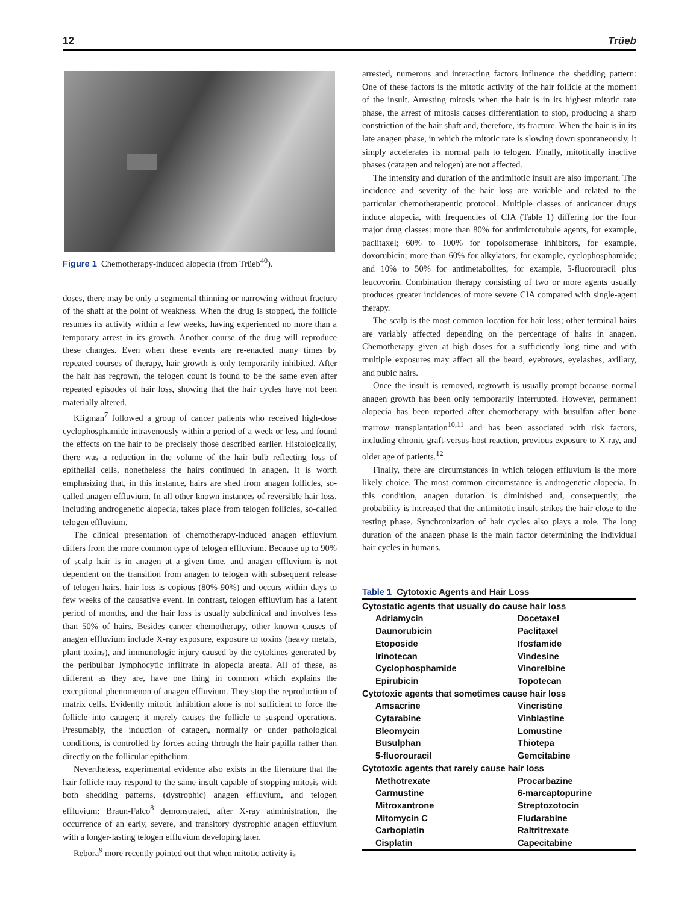12 Trüeb
Figure 1 Chemotherapy-induced alopecia (from Trüeb<sup>40</sup>).
doses, there may be only a segmental thinning or narrowing without fracture of the shaft at the point of weakness. When the drug is stopped, the follicle resumes its activity within a few weeks, having experienced no more than a temporary arrest in its growth. Another course of the drug will reproduce these changes. Even when these events are re-enacted many times by repeated courses of therapy, hair growth is only temporarily inhibited. After the hair has regrown, the telogen count is found to be the same even after repeated episodes of hair loss, showing that the hair cycles have not been materially altered.
Kligman<sup>7</sup> followed a group of cancer patients who received high-dose cyclophosphamide intravenously within a period of a week or less and found the effects on the hair to be precisely those described earlier. Histologically, there was a reduction in the volume of the hair bulb reflecting loss of epithelial cells, nonetheless the hairs continued in anagen. It is worth emphasizing that, in this instance, hairs are shed from anagen follicles, so-called anagen effluvium. In all other known instances of reversible hair loss, including androgenetic alopecia, takes place from telogen follicles, so-called telogen effluvium.
The clinical presentation of chemotherapy-induced anagen effluvium differs from the more common type of telogen effluvium. Because up to 90% of scalp hair is in anagen at a given time, and anagen effluvium is not dependent on the transition from anagen to telogen with subsequent release of telogen hairs, hair loss is copious (80%-90%) and occurs within days to few weeks of the causative event. In contrast, telogen effluvium has a latent period of months, and the hair loss is usually subclinical and involves less than 50% of hairs. Besides cancer chemotherapy, other known causes of anagen effluvium include X-ray exposure, exposure to toxins (heavy metals, plant toxins), and immunologic injury caused by the cytokines generated by the peribulbar lymphocytic infiltrate in alopecia areata. All of these, as different as they are, have one thing in common which explains the exceptional phenomenon of anagen effluvium. They stop the reproduction of matrix cells. Evidently mitotic inhibition alone is not sufficient to force the follicle into catagen; it merely causes the follicle to suspend operations. Presumably, the induction of catagen, normally or under pathological conditions, is controlled by forces acting through the hair papilla rather than directly on the follicular epithelium.
Nevertheless, experimental evidence also exists in the literature that the hair follicle may respond to the same insult capable of stopping mitosis with both shedding patterns, (dystrophic) anagen effluvium, and telogen effluvium: Braun-Falco<sup>8</sup> demonstrated, after X-ray administration, the occurrence of an early, severe, and transitory dystrophic anagen effluvium with a longer-lasting telogen effluvium developing later.
Rebora<sup>9</sup> more recently pointed out that when mitotic activity is
arrested, numerous and interacting factors influence the shedding pattern: One of these factors is the mitotic activity of the hair follicle at the moment of the insult. Arresting mitosis when the hair is in its highest mitotic rate phase, the arrest of mitosis causes differentiation to stop, producing a sharp constriction of the hair shaft and, therefore, its fracture. When the hair is in its late anagen phase, in which the mitotic rate is slowing down spontaneously, it simply accelerates its normal path to telogen. Finally, mitotically inactive phases (catagen and telogen) are not affected.
The intensity and duration of the antimitotic insult are also important. The incidence and severity of the hair loss are variable and related to the particular chemotherapeutic protocol. Multiple classes of anticancer drugs induce alopecia, with frequencies of CIA (Table 1) differing for the four major drug classes: more than 80% for antimicrotubule agents, for example, paclitaxel; 60% to 100% for topoisomerase inhibitors, for example, doxorubicin; more than 60% for alkylators, for example, cyclophosphamide; and 10% to 50% for antimetabolites, for example, 5-fluorouracil plus leucovorin. Combination therapy consisting of two or more agents usually produces greater incidences of more severe CIA compared with single-agent therapy.
The scalp is the most common location for hair loss; other terminal hairs are variably affected depending on the percentage of hairs in anagen. Chemotherapy given at high doses for a sufficiently long time and with multiple exposures may affect all the beard, eyebrows, eyelashes, axillary, and pubic hairs.
Once the insult is removed, regrowth is usually prompt because normal anagen growth has been only temporarily interrupted. However, permanent alopecia has been reported after chemotherapy with busulfan after bone marrow transplantation<sup>10,11</sup> and has been associated with risk factors, including chronic graft-versus-host reaction, previous exposure to X-ray, and older age of patients.<sup>12</sup>
Finally, there are circumstances in which telogen effluvium is the more likely choice. The most common circumstance is androgenetic alopecia. In this condition, anagen duration is diminished and, consequently, the probability is increased that the antimitotic insult strikes the hair close to the resting phase. Synchronization of hair cycles also plays a role. The long duration of the anagen phase is the main factor determining the individual hair cycles in humans.
Table 1 Cytotoxic Agents and Hair Loss
| Cytostatic agents that usually do cause hair loss | |
| Adriamycin | Docetaxel |
| Daunorubicin | Paclitaxel |
| Etoposide | Ifosfamide |
| Irinotecan | Vindesine |
| Cyclophosphamide | Vinorelbine |
| Epirubicin | Topotecan |
| Cytotoxic agents that sometimes cause hair loss | |
| Amsacrine | Vincristine |
| Cytarabine | Vinblastine |
| Bleomycin | Lomustine |
| Busulphan | Thiotepa |
| 5-fluorouracil | Gemcitabine |
| Cytotoxic agents that rarely cause hair loss | |
| Methotrexate | Procarbazine |
| Carmustine | 6-marcaptopurine |
| Mitroxantrone | Streptozotocin |
| Mitomycin C | Fludarabine |
| Carboplatin | Raltritrexate |
| Cisplatin | Capecitabine |